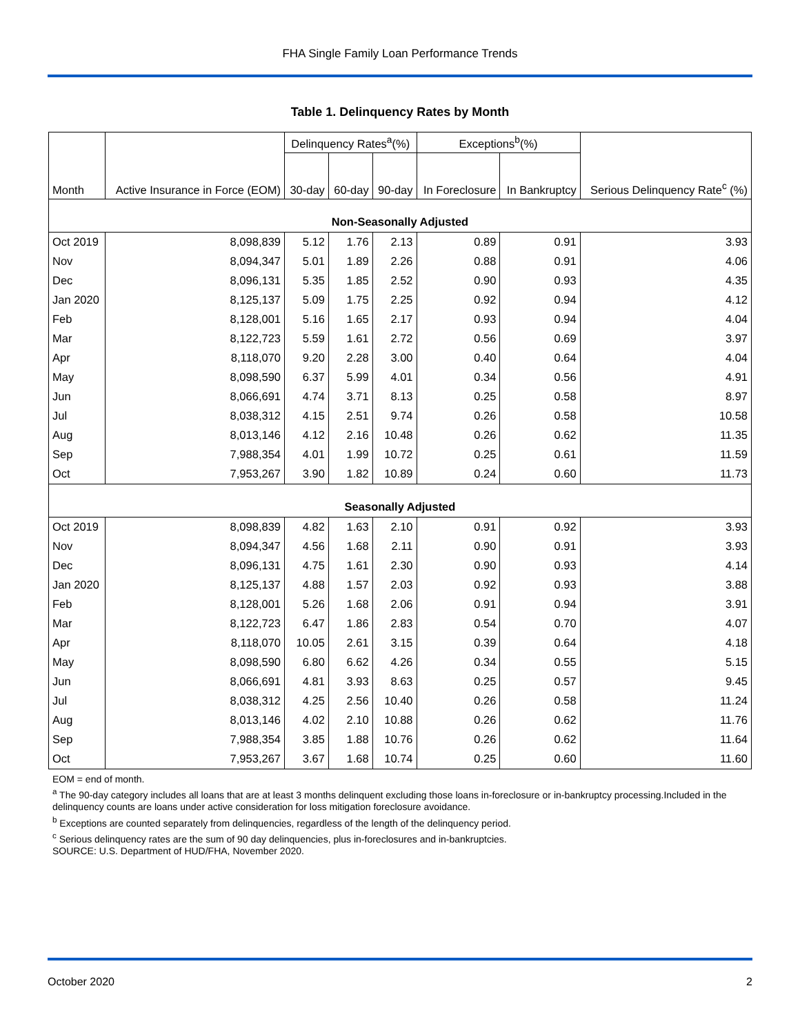FHA Single Family Loan Performance Trends
Table 1. Delinquency Rates by Month
| Month | Active Insurance in Force (EOM) | Delinquency Rates<sup>a</sup>(%) | | | Exceptions<sup>b</sup>(%) | | Serious Delinquency Rate<sup>c</sup> (%) |
| --- | --- | --- | --- | --- | --- | --- | --- |
| | | 30-day | 60-day | 90-day | In Foreclosure | In Bankruptcy | |
| Non-Seasonally Adjusted | | | | | | | |
| Oct 2019 | 8,098,839 | 5.12 | 1.76 | 2.13 | 0.89 | 0.91 | 3.93 |
| Nov | 8,094,347 | 5.01 | 1.89 | 2.26 | 0.88 | 0.91 | 4.06 |
| Dec | 8,096,131 | 5.35 | 1.85 | 2.52 | 0.90 | 0.93 | 4.35 |
| Jan 2020 | 8,125,137 | 5.09 | 1.75 | 2.25 | 0.92 | 0.94 | 4.12 |
| Feb | 8,128,001 | 5.16 | 1.65 | 2.17 | 0.93 | 0.94 | 4.04 |
| Mar | 8,122,723 | 5.59 | 1.61 | 2.72 | 0.56 | 0.69 | 3.97 |
| Apr | 8,118,070 | 9.20 | 2.28 | 3.00 | 0.40 | 0.64 | 4.04 |
| May | 8,098,590 | 6.37 | 5.99 | 4.01 | 0.34 | 0.56 | 4.91 |
| Jun | 8,066,691 | 4.74 | 3.71 | 8.13 | 0.25 | 0.58 | 8.97 |
| Jul | 8,038,312 | 4.15 | 2.51 | 9.74 | 0.26 | 0.58 | 10.58 |
| Aug | 8,013,146 | 4.12 | 2.16 | 10.48 | 0.26 | 0.62 | 11.35 |
| Sep | 7,988,354 | 4.01 | 1.99 | 10.72 | 0.25 | 0.61 | 11.59 |
| Oct | 7,953,267 | 3.90 | 1.82 | 10.89 | 0.24 | 0.60 | 11.73 |
| Seasonally Adjusted | | | | | | | |
| Oct 2019 | 8,098,839 | 4.82 | 1.63 | 2.10 | 0.91 | 0.92 | 3.93 |
| Nov | 8,094,347 | 4.56 | 1.68 | 2.11 | 0.90 | 0.91 | 3.93 |
| Dec | 8,096,131 | 4.75 | 1.61 | 2.30 | 0.90 | 0.93 | 4.14 |
| Jan 2020 | 8,125,137 | 4.88 | 1.57 | 2.03 | 0.92 | 0.93 | 3.88 |
| Feb | 8,128,001 | 5.26 | 1.68 | 2.06 | 0.91 | 0.94 | 3.91 |
| Mar | 8,122,723 | 6.47 | 1.86 | 2.83 | 0.54 | 0.70 | 4.07 |
| Apr | 8,118,070 | 10.05 | 2.61 | 3.15 | 0.39 | 0.64 | 4.18 |
| May | 8,098,590 | 6.80 | 6.62 | 4.26 | 0.34 | 0.55 | 5.15 |
| Jun | 8,066,691 | 4.81 | 3.93 | 8.63 | 0.25 | 0.57 | 9.45 |
| Jul | 8,038,312 | 4.25 | 2.56 | 10.40 | 0.26 | 0.58 | 11.24 |
| Aug | 8,013,146 | 4.02 | 2.10 | 10.88 | 0.26 | 0.62 | 11.76 |
| Sep | 7,988,354 | 3.85 | 1.88 | 10.76 | 0.26 | 0.62 | 11.64 |
| Oct | 7,953,267 | 3.67 | 1.68 | 10.74 | 0.25 | 0.60 | 11.60 |
EOM = end of month.
<sup>a</sup> The 90-day category includes all loans that are at least 3 months delinquent excluding those loans in-foreclosure or in-bankruptcy processing.Included in the delinquency counts are loans under active consideration for loss mitigation foreclosure avoidance.
<sup>b</sup> Exceptions are counted separately from delinquencies, regardless of the length of the delinquency period.
<sup>c</sup> Serious delinquency rates are the sum of 90 day delinquencies, plus in-foreclosures and in-bankruptcies.
SOURCE: U.S. Department of HUD/FHA, November 2020.
October 2020 2